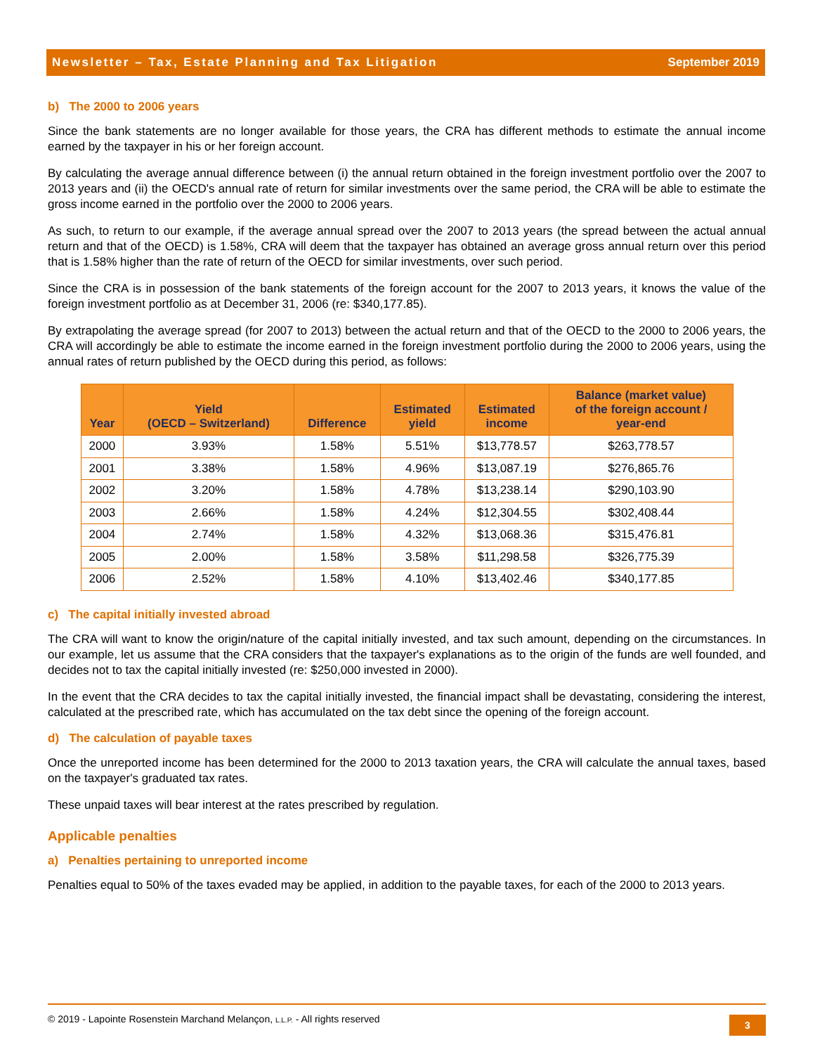Newsletter – Tax, Estate Planning and Tax Litigation September 2019
b) The 2000 to 2006 years
Since the bank statements are no longer available for those years, the CRA has different methods to estimate the annual income earned by the taxpayer in his or her foreign account.
By calculating the average annual difference between (i) the annual return obtained in the foreign investment portfolio over the 2007 to 2013 years and (ii) the OECD's annual rate of return for similar investments over the same period, the CRA will be able to estimate the gross income earned in the portfolio over the 2000 to 2006 years.
As such, to return to our example, if the average annual spread over the 2007 to 2013 years (the spread between the actual annual return and that of the OECD) is 1.58%, CRA will deem that the taxpayer has obtained an average gross annual return over this period that is 1.58% higher than the rate of return of the OECD for similar investments, over such period.
Since the CRA is in possession of the bank statements of the foreign account for the 2007 to 2013 years, it knows the value of the foreign investment portfolio as at December 31, 2006 (re: $340,177.85).
By extrapolating the average spread (for 2007 to 2013) between the actual return and that of the OECD to the 2000 to 2006 years, the CRA will accordingly be able to estimate the income earned in the foreign investment portfolio during the 2000 to 2006 years, using the annual rates of return published by the OECD during this period, as follows:
| Year | Yield (OECD – Switzerland) | Difference | Estimated yield | Estimated income | Balance (market value) of the foreign account / year-end |
| --- | --- | --- | --- | --- | --- |
| 2000 | 3.93% | 1.58% | 5.51% | $13,778.57 | $263,778.57 |
| 2001 | 3.38% | 1.58% | 4.96% | $13,087.19 | $276,865.76 |
| 2002 | 3.20% | 1.58% | 4.78% | $13,238.14 | $290,103.90 |
| 2003 | 2.66% | 1.58% | 4.24% | $12,304.55 | $302,408.44 |
| 2004 | 2.74% | 1.58% | 4.32% | $13,068.36 | $315,476.81 |
| 2005 | 2.00% | 1.58% | 3.58% | $11,298.58 | $326,775.39 |
| 2006 | 2.52% | 1.58% | 4.10% | $13,402.46 | $340,177.85 |
c) The capital initially invested abroad
The CRA will want to know the origin/nature of the capital initially invested, and tax such amount, depending on the circumstances. In our example, let us assume that the CRA considers that the taxpayer's explanations as to the origin of the funds are well founded, and decides not to tax the capital initially invested (re: $250,000 invested in 2000).
In the event that the CRA decides to tax the capital initially invested, the financial impact shall be devastating, considering the interest, calculated at the prescribed rate, which has accumulated on the tax debt since the opening of the foreign account.
d) The calculation of payable taxes
Once the unreported income has been determined for the 2000 to 2013 taxation years, the CRA will calculate the annual taxes, based on the taxpayer's graduated tax rates.
These unpaid taxes will bear interest at the rates prescribed by regulation.
Applicable penalties
a) Penalties pertaining to unreported income
Penalties equal to 50% of the taxes evaded may be applied, in addition to the payable taxes, for each of the 2000 to 2013 years.
© 2019 - Lapointe Rosenstein Marchand Melançon, L.L.P. - All rights reserved
3